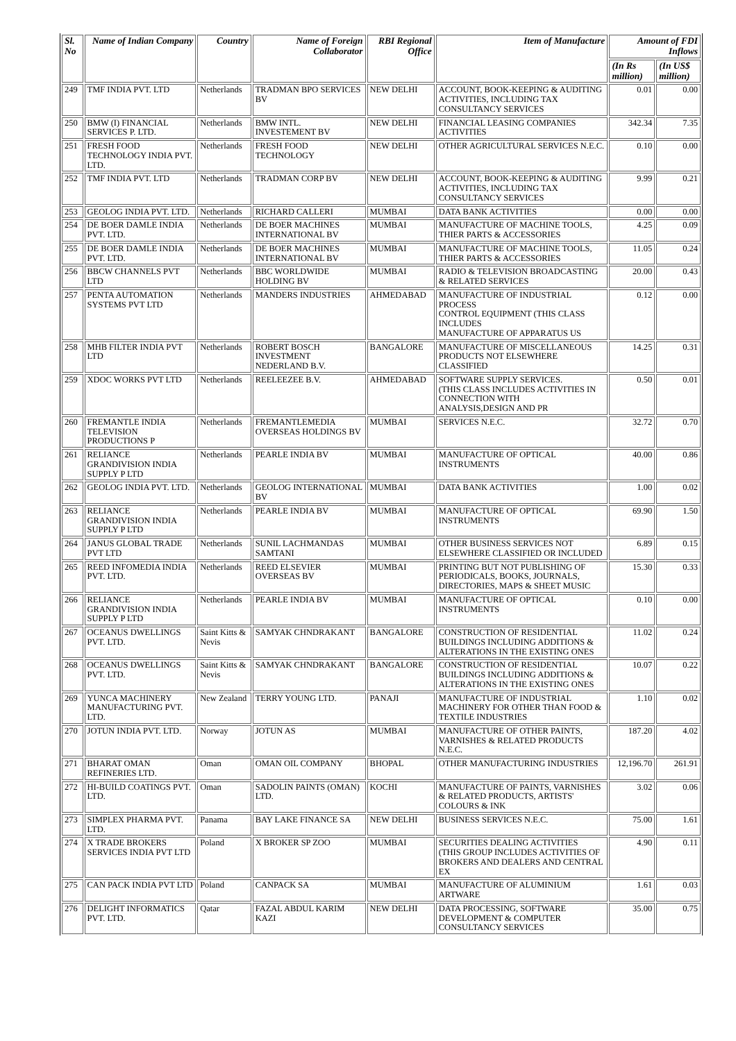| Sl. No | Name of Indian Company | Country | Name of Foreign Collaborator | RBI Regional Office | Item of Manufacture | Amount of FDI Inflows | |
| --- | --- | --- | --- | --- | --- | --- | --- |
| | | | | | | (In Rs million) | (In US$ million) |
| 249 | TMF INDIA PVT. LTD | Netherlands | TRADMAN BPO SERVICES BV | NEW DELHI | ACCOUNT, BOOK-KEEPING & AUDITING ACTIVITIES, INCLUDING TAX CONSULTANCY SERVICES | 0.01 | 0.00 |
| 250 | BMW (I) FINANCIAL SERVICES P. LTD. | Netherlands | BMW INTL. INVESTEMENT BV | NEW DELHI | FINANCIAL LEASING COMPANIES ACTIVITIES | 342.34 | 7.35 |
| 251 | FRESH FOOD TECHNOLOGY INDIA PVT. LTD. | Netherlands | FRESH FOOD TECHNOLOGY | NEW DELHI | OTHER AGRICULTURAL SERVICES N.E.C. | 0.10 | 0.00 |
| 252 | TMF INDIA PVT. LTD | Netherlands | TRADMAN CORP BV | NEW DELHI | ACCOUNT, BOOK-KEEPING & AUDITING ACTIVITIES, INCLUDING TAX CONSULTANCY SERVICES | 9.99 | 0.21 |
| 253 | GEOLOG INDIA PVT. LTD. | Netherlands | RICHARD CALLERI | MUMBAI | DATA BANK ACTIVITIES | 0.00 | 0.00 |
| 254 | DE BOER DAMLE INDIA PVT. LTD. | Netherlands | DE BOER MACHINES INTERNATIONAL BV | MUMBAI | MANUFACTURE OF MACHINE TOOLS, THIER PARTS & ACCESSORIES | 4.25 | 0.09 |
| 255 | DE BOER DAMLE INDIA PVT. LTD. | Netherlands | DE BOER MACHINES INTERNATIONAL BV | MUMBAI | MANUFACTURE OF MACHINE TOOLS, THIER PARTS & ACCESSORIES | 11.05 | 0.24 |
| 256 | BBCW CHANNELS PVT LTD | Netherlands | BBC WORLDWIDE HOLDING BV | MUMBAI | RADIO & TELEVISION BROADCASTING & RELATED SERVICES | 20.00 | 0.43 |
| 257 | PENTA AUTOMATION SYSTEMS PVT LTD | Netherlands | MANDERS INDUSTRIES | AHMEDABAD | MANUFACTURE OF INDUSTRIAL PROCESS CONTROL EQUIPMENT (THIS CLASS INCLUDES MANUFACTURE OF APPARATUS US | 0.12 | 0.00 |
| 258 | MHB FILTER INDIA PVT LTD | Netherlands | ROBERT BOSCH INVESTMENT NEDERLAND B.V. | BANGALORE | MANUFACTURE OF MISCELLANEOUS PRODUCTS NOT ELSEWHERE CLASSIFIED | 14.25 | 0.31 |
| 259 | XDOC WORKS PVT LTD | Netherlands | REELEEZEE B.V. | AHMEDABAD | SOFTWARE SUPPLY SERVICES. (THIS CLASS INCLUDES ACTIVITIES IN CONNECTION WITH ANALYSIS,DESIGN AND PR | 0.50 | 0.01 |
| 260 | FREMANTLE INDIA TELEVISION PRODUCTIONS P | Netherlands | FREMANTLEMEDIA OVERSEAS HOLDINGS BV | MUMBAI | SERVICES N.E.C. | 32.72 | 0.70 |
| 261 | RELIANCE GRANDIVISION INDIA SUPPLY P LTD | Netherlands | PEARLE INDIA BV | MUMBAI | MANUFACTURE OF OPTICAL INSTRUMENTS | 40.00 | 0.86 |
| 262 | GEOLOG INDIA PVT. LTD. | Netherlands | GEOLOG INTERNATIONAL BV | MUMBAI | DATA BANK ACTIVITIES | 1.00 | 0.02 |
| 263 | RELIANCE GRANDIVISION INDIA SUPPLY P LTD | Netherlands | PEARLE INDIA BV | MUMBAI | MANUFACTURE OF OPTICAL INSTRUMENTS | 69.90 | 1.50 |
| 264 | JANUS GLOBAL TRADE PVT LTD | Netherlands | SUNIL LACHMANDAS SAMTANI | MUMBAI | OTHER BUSINESS SERVICES NOT ELSEWHERE CLASSIFIED OR INCLUDED | 6.89 | 0.15 |
| 265 | REED INFOMEDIA INDIA PVT. LTD. | Netherlands | REED ELSEVIER OVERSEAS BV | MUMBAI | PRINTING BUT NOT PUBLISHING OF PERIODICALS, BOOKS, JOURNALS, DIRECTORIES, MAPS & SHEET MUSIC | 15.30 | 0.33 |
| 266 | RELIANCE GRANDIVISION INDIA SUPPLY P LTD | Netherlands | PEARLE INDIA BV | MUMBAI | MANUFACTURE OF OPTICAL INSTRUMENTS | 0.10 | 0.00 |
| 267 | OCEANUS DWELLINGS PVT. LTD. | Saint Kitts & Nevis | SAMYAK CHNDRAKANT | BANGALORE | CONSTRUCTION OF RESIDENTIAL BUILDINGS INCLUDING ADDITIONS & ALTERATIONS IN THE EXISTING ONES | 11.02 | 0.24 |
| 268 | OCEANUS DWELLINGS PVT. LTD. | Saint Kitts & Nevis | SAMYAK CHNDRAKANT | BANGALORE | CONSTRUCTION OF RESIDENTIAL BUILDINGS INCLUDING ADDITIONS & ALTERATIONS IN THE EXISTING ONES | 10.07 | 0.22 |
| 269 | YUNCA MACHINERY MANUFACTURING PVT. LTD. | New Zealand | TERRY YOUNG LTD. | PANAJI | MANUFACTURE OF INDUSTRIAL MACHINERY FOR OTHER THAN FOOD & TEXTILE INDUSTRIES | 1.10 | 0.02 |
| 270 | JOTUN INDIA PVT. LTD. | Norway | JOTUN AS | MUMBAI | MANUFACTURE OF OTHER PAINTS, VARNISHES & RELATED PRODUCTS N.E.C. | 187.20 | 4.02 |
| 271 | BHARAT OMAN REFINERIES LTD. | Oman | OMAN OIL COMPANY | BHOPAL | OTHER MANUFACTURING INDUSTRIES | 12,196.70 | 261.91 |
| 272 | HI-BUILD COATINGS PVT. LTD. | Oman | SADOLIN PAINTS (OMAN) LTD. | KOCHI | MANUFACTURE OF PAINTS, VARNISHES & RELATED PRODUCTS, ARTISTS' COLOURS & INK | 3.02 | 0.06 |
| 273 | SIMPLEX PHARMA PVT. LTD. | Panama | BAY LAKE FINANCE SA | NEW DELHI | BUSINESS SERVICES N.E.C. | 75.00 | 1.61 |
| 274 | X TRADE BROKERS SERVICES INDIA PVT LTD | Poland | X BROKER SP ZOO | MUMBAI | SECURITIES DEALING ACTIVITIES (THIS GROUP INCLUDES ACTIVITIES OF BROKERS AND DEALERS AND CENTRAL EX | 4.90 | 0.11 |
| 275 | CAN PACK INDIA PVT LTD | Poland | CANPACK SA | MUMBAI | MANUFACTURE OF ALUMINIUM ARTWARE | 1.61 | 0.03 |
| 276 | DELIGHT INFORMATICS PVT. LTD. | Qatar | FAZAL ABDUL KARIM KAZI | NEW DELHI | DATA PROCESSING, SOFTWARE DEVELOPMENT & COMPUTER CONSULTANCY SERVICES | 35.00 | 0.75 |